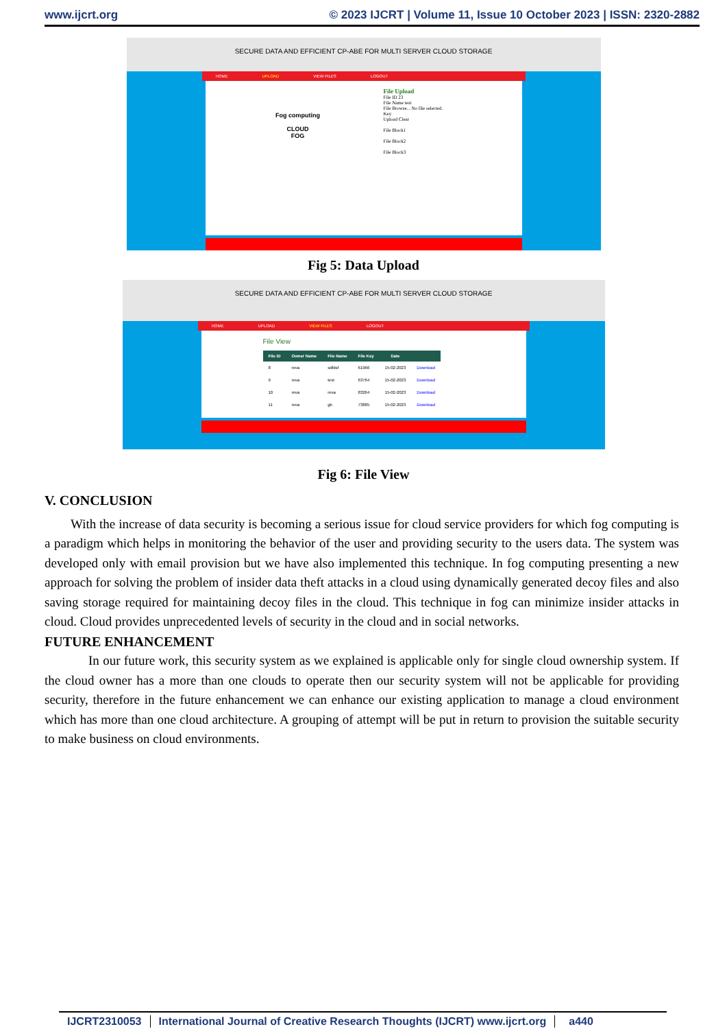www.ijcrt.org © 2023 IJCRT | Volume 11, Issue 10 October 2023 | ISSN: 2320-2882
SECURE DATA AND EFFICIENT CP-ABE FOR MULTI SERVER CLOUD STORAGE
HOME UPLOAD VIEW FILES LOGOUT
Fog computing
CLOUD
FOG
File Upload
File ID 23
File Name test
File Browse... No file selected.
Key
Upload Clear
File Block1
File Block2
File Block3
Fig 5: Data Upload
SECURE DATA AND EFFICIENT CP-ABE FOR MULTI SERVER CLOUD STORAGE
HOME UPLOAD VIEW FILES LOGOUT
File View
| File ID | Owner Name | File Name | File Key | Date | |
| --- | --- | --- | --- | --- | --- |
| 8 | reva | sdfdsf | 61966 | 15-02-2023 | Download |
| 9 | reva | test | 63764 | 15-02-2023 | Download |
| 10 | reva | reva | 83264 | 15-02-2023 | Download |
| 11 | reva | gb | 73885 | 15-02-2023 | Download |
Fig 6: File View
V. CONCLUSION
With the increase of data security is becoming a serious issue for cloud service providers for which fog computing is a paradigm which helps in monitoring the behavior of the user and providing security to the users data. The system was developed only with email provision but we have also implemented this technique. In fog computing presenting a new approach for solving the problem of insider data theft attacks in a cloud using dynamically generated decoy files and also saving storage required for maintaining decoy files in the cloud. This technique in fog can minimize insider attacks in cloud. Cloud provides unprecedented levels of security in the cloud and in social networks.
FUTURE ENHANCEMENT
In our future work, this security system as we explained is applicable only for single cloud ownership system. If the cloud owner has a more than one clouds to operate then our security system will not be applicable for providing security, therefore in the future enhancement we can enhance our existing application to manage a cloud environment which has more than one cloud architecture. A grouping of attempt will be put in return to provision the suitable security to make business on cloud environments.
IJCRT2310053 International Journal of Creative Research Thoughts (IJCRT) www.ijcrt.org a440